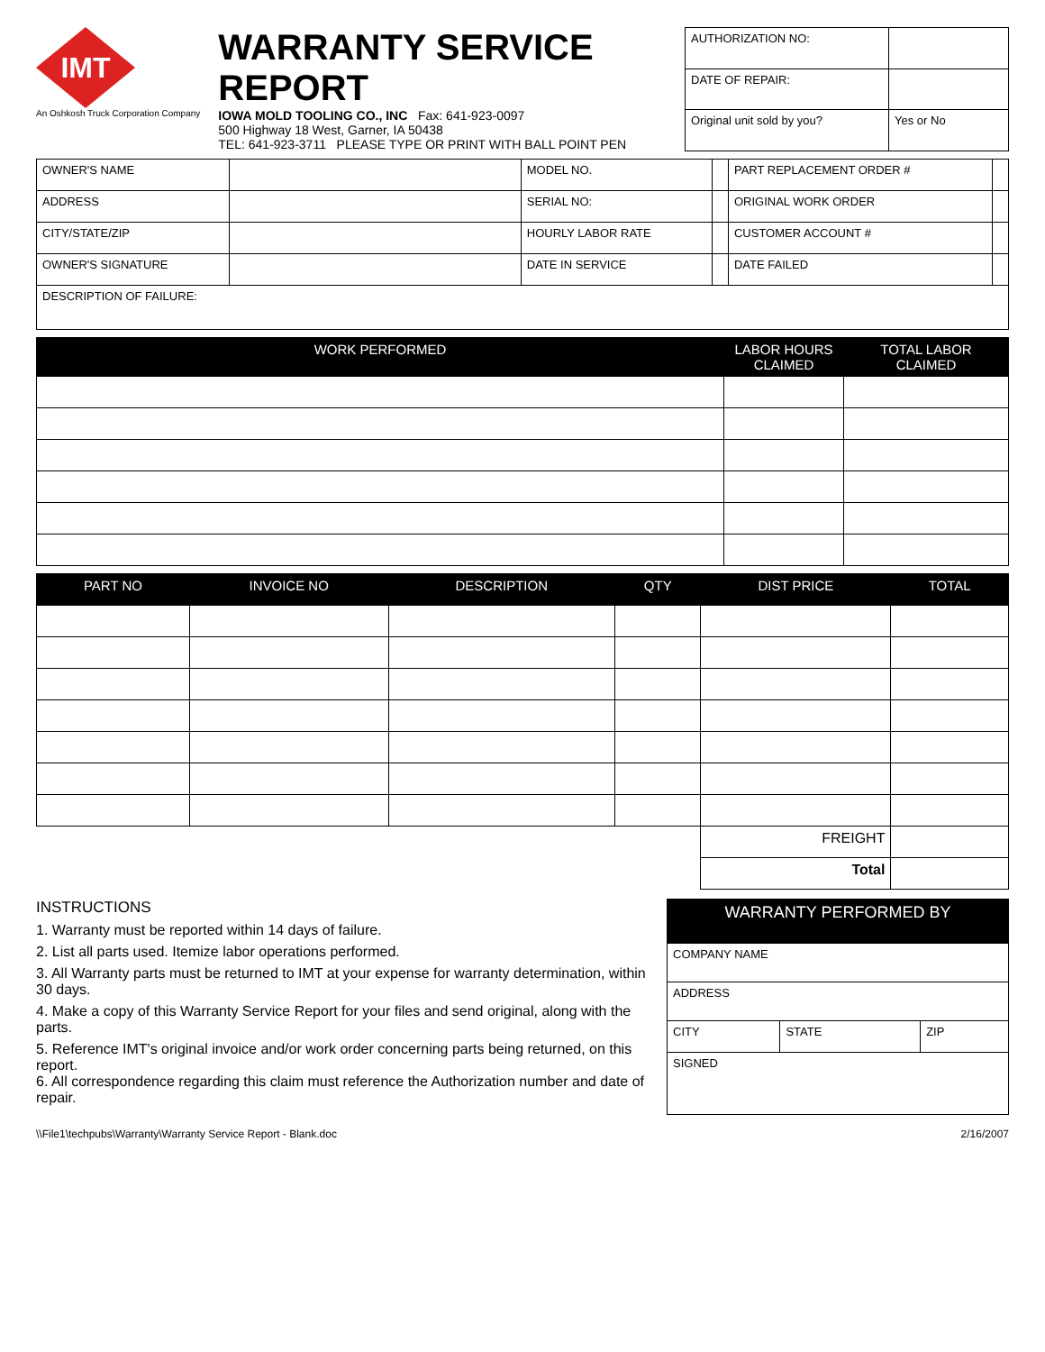IMT
An Oshkosh Truck Corporation Company
WARRANTY SERVICE REPORT
IOWA MOLD TOOLING CO., INC Fax: 641-923-0097
500 Highway 18 West, Garner, IA 50438
TEL: 641-923-3711 PLEASE TYPE OR PRINT WITH BALL POINT PEN
| AUTHORIZATION NO: | |
| DATE OF REPAIR: | |
| Original unit sold by you? | Yes or No |
| OWNER'S NAME | | MODEL NO. | | PART REPLACEMENT ORDER # | |
| ADDRESS | | SERIAL NO: | | ORIGINAL WORK ORDER | |
| CITY/STATE/ZIP | | HOURLY LABOR RATE | | CUSTOMER ACCOUNT # | |
| OWNER'S SIGNATURE | | DATE IN SERVICE | | DATE FAILED | |
| DESCRIPTION OF FAILURE: | | | | | |
| WORK PERFORMED | LABOR HOURS CLAIMED | TOTAL LABOR CLAIMED |
| --- | --- | --- |
| PART NO | INVOICE NO | DESCRIPTION | QTY | DIST PRICE | TOTAL |
| --- | --- | --- | --- | --- | --- |
| | | | | FREIGHT | |
| | | | | Total | |
INSTRUCTIONS
1. Warranty must be reported within 14 days of failure.
2. List all parts used. Itemize labor operations performed.
3. All Warranty parts must be returned to IMT at your expense for warranty determination, within 30 days.
4. Make a copy of this Warranty Service Report for your files and send original, along with the parts.
5. Reference IMT's original invoice and/or work order concerning parts being returned, on this report.
6. All correspondence regarding this claim must reference the Authorization number and date of repair.
| WARRANTY PERFORMED BY | | |
| --- | --- | --- |
| COMPANY NAME | | |
| ADDRESS | | |
| CITY | STATE | ZIP |
| SIGNED | | |
\\File1\techpubs\Warranty\Warranty Service Report - Blank.doc 2/16/2007